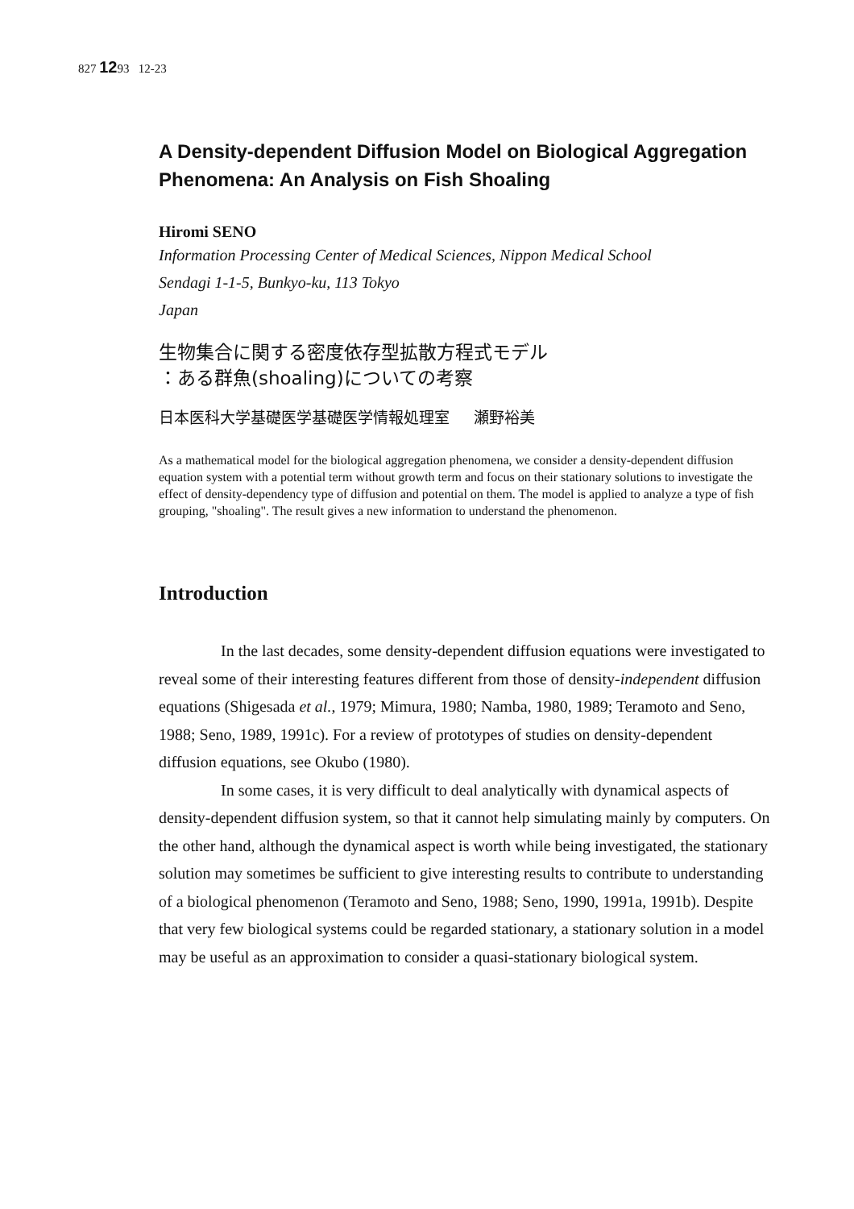827 1293 12-23
A Density-dependent Diffusion Model on Biological Aggregation Phenomena: An Analysis on Fish Shoaling
Hiromi SENO
Information Processing Center of Medical Sciences, Nippon Medical School
Sendagi 1-1-5, Bunkyo-ku, 113 Tokyo
Japan
生物集合に関する密度依存型拡散方程式モデル
：ある群魚(shoaling)についての考察
日本医科大学基礎医学基礎医学情報処理室 瀬野裕美
As a mathematical model for the biological aggregation phenomena, we consider a density-dependent diffusion equation system with a potential term without growth term and focus on their stationary solutions to investigate the effect of density-dependency type of diffusion and potential on them. The model is applied to analyze a type of fish grouping, "shoaling". The result gives a new information to understand the phenomenon.
Introduction
In the last decades, some density-dependent diffusion equations were investigated to reveal some of their interesting features different from those of density-independent diffusion equations (Shigesada et al., 1979; Mimura, 1980; Namba, 1980, 1989; Teramoto and Seno, 1988; Seno, 1989, 1991c). For a review of prototypes of studies on density-dependent diffusion equations, see Okubo (1980).
In some cases, it is very difficult to deal analytically with dynamical aspects of density-dependent diffusion system, so that it cannot help simulating mainly by computers. On the other hand, although the dynamical aspect is worth while being investigated, the stationary solution may sometimes be sufficient to give interesting results to contribute to understanding of a biological phenomenon (Teramoto and Seno, 1988; Seno, 1990, 1991a, 1991b). Despite that very few biological systems could be regarded stationary, a stationary solution in a model may be useful as an approximation to consider a quasi-stationary biological system.